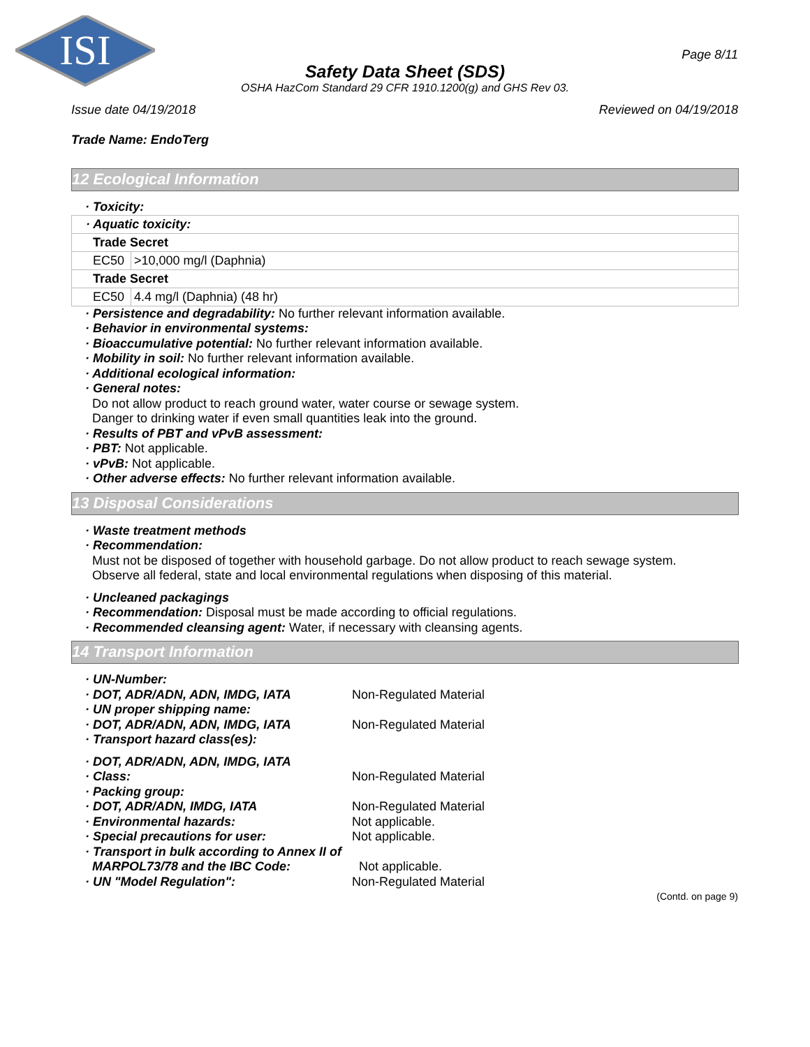ISI
Page 8/11
Safety Data Sheet (SDS)
OSHA HazCom Standard 29 CFR 1910.1200(g) and GHS Rev 03.
Issue date 04/19/2018 Reviewed on 04/19/2018
Trade Name: EndoTerg
12 Ecological Information
· Toxicity:
| · Aquatic toxicity: | |
| Trade Secret | |
| EC50 | >10,000 mg/l (Daphnia) |
| Trade Secret | |
| EC50 | 4.4 mg/l (Daphnia) (48 hr) |
· Persistence and degradability: No further relevant information available.
· Behavior in environmental systems:
· Bioaccumulative potential: No further relevant information available.
· Mobility in soil: No further relevant information available.
· Additional ecological information:
· General notes:
Do not allow product to reach ground water, water course or sewage system.
Danger to drinking water if even small quantities leak into the ground.
· Results of PBT and vPvB assessment:
· PBT: Not applicable.
· vPvB: Not applicable.
· Other adverse effects: No further relevant information available.
13 Disposal Considerations
· Waste treatment methods
· Recommendation:
Must not be disposed of together with household garbage. Do not allow product to reach sewage system.
Observe all federal, state and local environmental regulations when disposing of this material.
· Uncleaned packagings
· Recommendation: Disposal must be made according to official regulations.
· Recommended cleansing agent: Water, if necessary with cleansing agents.
14 Transport Information
· UN-Number:
· DOT, ADR/ADN, ADN, IMDG, IATA Non-Regulated Material
· UN proper shipping name:
· DOT, ADR/ADN, ADN, IMDG, IATA Non-Regulated Material
· Transport hazard class(es):
· DOT, ADR/ADN, ADN, IMDG, IATA
· Class: Non-Regulated Material
· Packing group:
· DOT, ADR/ADN, IMDG, IATA Non-Regulated Material
· Environmental hazards: Not applicable.
· Special precautions for user: Not applicable.
· Transport in bulk according to Annex II of
MARPOL73/78 and the IBC Code: Not applicable.
· UN "Model Regulation": Non-Regulated Material
(Contd. on page 9)